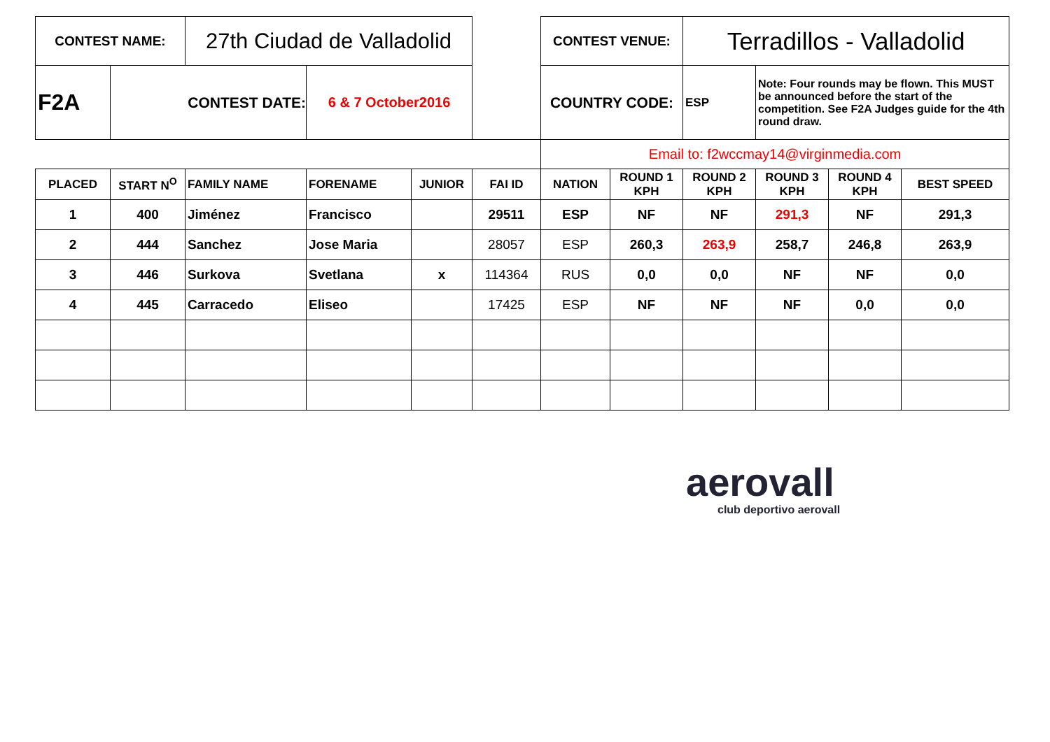| CONTEST NAME: | | 27th Ciudad de Valladolid | | | | CONTEST VENUE: | | Terradillos - Valladolid | | | |
| F2A | CONTEST DATE: | | 6 & 7 October2016 | | | COUNTRY CODE: | | ESP | Note: Four rounds may be flown. This MUST be announced before the start of the competition. See F2A Judges guide for the 4th round draw. | | |
| | | | | | | Email to: f2wccmay14@virginmedia.com | | | | | |
| PLACED | START N<sup>O</sup> | FAMILY NAME | FORENAME | JUNIOR | FAI ID | NATION | ROUND 1 KPH | ROUND 2 KPH | ROUND 3 KPH | ROUND 4 KPH | BEST SPEED |
| 1 | 400 | Jiménez | Francisco | | 29511 | ESP | NF | NF | 291,3 | NF | 291,3 |
| 2 | 444 | Sanchez | Jose Maria | | 28057 | ESP | 260,3 | 263,9 | 258,7 | 246,8 | 263,9 |
| 3 | 446 | Surkova | Svetlana | x | 114364 | RUS | 0,0 | 0,0 | NF | NF | 0,0 |
| 4 | 445 | Carracedo | Eliseo | | 17425 | ESP | NF | NF | NF | 0,0 | 0,0 |
aerovall
club deportivo aerovall